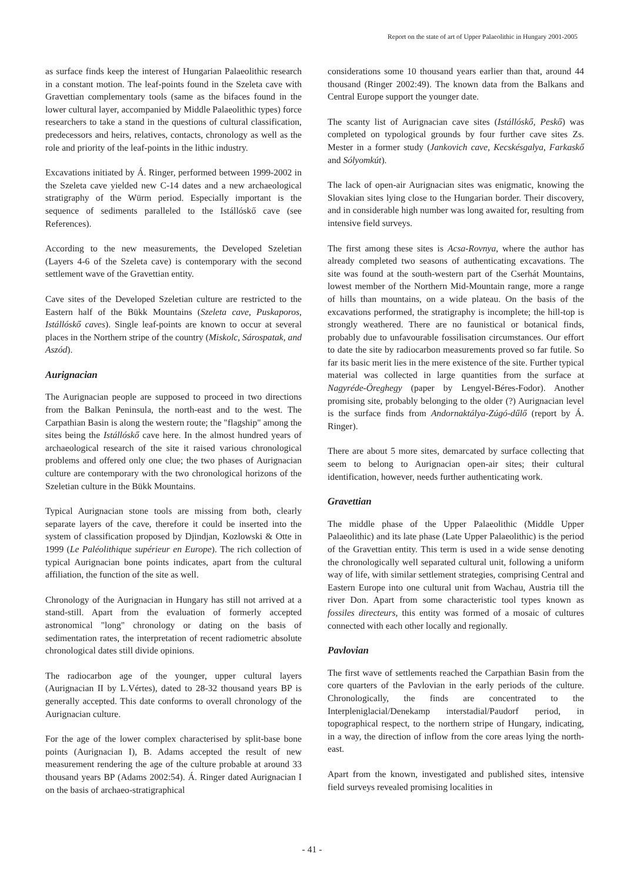Report on the state of art of Upper Palaeolithic in Hungary 2001-2005
as surface finds keep the interest of Hungarian Palaeolithic research in a constant motion. The leaf-points found in the Szeleta cave with Gravettian complementary tools (same as the bifaces found in the lower cultural layer, accompanied by Middle Palaeolithic types) force researchers to take a stand in the questions of cultural classification, predecessors and heirs, relatives, contacts, chronology as well as the role and priority of the leaf-points in the lithic industry.
Excavations initiated by Á. Ringer, performed between 1999-2002 in the Szeleta cave yielded new C-14 dates and a new archaeological stratigraphy of the Würm period. Especially important is the sequence of sediments paralleled to the Istállóskő cave (see References).
According to the new measurements, the Developed Szeletian (Layers 4-6 of the Szeleta cave) is contemporary with the second settlement wave of the Gravettian entity.
Cave sites of the Developed Szeletian culture are restricted to the Eastern half of the Bükk Mountains (Szeleta cave, Puskaporos, Istállóskő caves). Single leaf-points are known to occur at several places in the Northern stripe of the country (Miskolc, Sárospatak, and Aszód).
Aurignacian
The Aurignacian people are supposed to proceed in two directions from the Balkan Peninsula, the north-east and to the west. The Carpathian Basin is along the western route; the "flagship" among the sites being the Istállóskő cave here. In the almost hundred years of archaeological research of the site it raised various chronological problems and offered only one clue; the two phases of Aurignacian culture are contemporary with the two chronological horizons of the Szeletian culture in the Bükk Mountains.
Typical Aurignacian stone tools are missing from both, clearly separate layers of the cave, therefore it could be inserted into the system of classification proposed by Djindjan, Kozlowski & Otte in 1999 (Le Paléolithique supérieur en Europe). The rich collection of typical Aurignacian bone points indicates, apart from the cultural affiliation, the function of the site as well.
Chronology of the Aurignacian in Hungary has still not arrived at a stand-still. Apart from the evaluation of formerly accepted astronomical "long" chronology or dating on the basis of sedimentation rates, the interpretation of recent radiometric absolute chronological dates still divide opinions.
The radiocarbon age of the younger, upper cultural layers (Aurignacian II by L.Vértes), dated to 28-32 thousand years BP is generally accepted. This date conforms to overall chronology of the Aurignacian culture.
For the age of the lower complex characterised by split-base bone points (Aurignacian I), B. Adams accepted the result of new measurement rendering the age of the culture probable at around 33 thousand years BP (Adams 2002:54). Á. Ringer dated Aurignacian I on the basis of archaeo-stratigraphical
considerations some 10 thousand years earlier than that, around 44 thousand (Ringer 2002:49). The known data from the Balkans and Central Europe support the younger date.
The scanty list of Aurignacian cave sites (Istállóskő, Peskő) was completed on typological grounds by four further cave sites Zs. Mester in a former study (Jankovich cave, Kecskésgalya, Farkaskő and Sólyomkút).
The lack of open-air Aurignacian sites was enigmatic, knowing the Slovakian sites lying close to the Hungarian border. Their discovery, and in considerable high number was long awaited for, resulting from intensive field surveys.
The first among these sites is Acsa-Rovnya, where the author has already completed two seasons of authenticating excavations. The site was found at the south-western part of the Cserhát Mountains, lowest member of the Northern Mid-Mountain range, more a range of hills than mountains, on a wide plateau. On the basis of the excavations performed, the stratigraphy is incomplete; the hill-top is strongly weathered. There are no faunistical or botanical finds, probably due to unfavourable fossilisation circumstances. Our effort to date the site by radiocarbon measurements proved so far futile. So far its basic merit lies in the mere existence of the site. Further typical material was collected in large quantities from the surface at Nagyréde-Öreghegy (paper by Lengyel-Béres-Fodor). Another promising site, probably belonging to the older (?) Aurignacian level is the surface finds from Andornaktálya-Zúgó-dűlő (report by Á. Ringer).
There are about 5 more sites, demarcated by surface collecting that seem to belong to Aurignacian open-air sites; their cultural identification, however, needs further authenticating work.
Gravettian
The middle phase of the Upper Palaeolithic (Middle Upper Palaeolithic) and its late phase (Late Upper Palaeolithic) is the period of the Gravettian entity. This term is used in a wide sense denoting the chronologically well separated cultural unit, following a uniform way of life, with similar settlement strategies, comprising Central and Eastern Europe into one cultural unit from Wachau, Austria till the river Don. Apart from some characteristic tool types known as fossiles directeurs, this entity was formed of a mosaic of cultures connected with each other locally and regionally.
Pavlovian
The first wave of settlements reached the Carpathian Basin from the core quarters of the Pavlovian in the early periods of the culture. Chronologically, the finds are concentrated to the Interpleniglacial/Denekamp interstadial/Paudorf period, in topographical respect, to the northern stripe of Hungary, indicating, in a way, the direction of inflow from the core areas lying the north-east.
Apart from the known, investigated and published sites, intensive field surveys revealed promising localities in
- 41 -